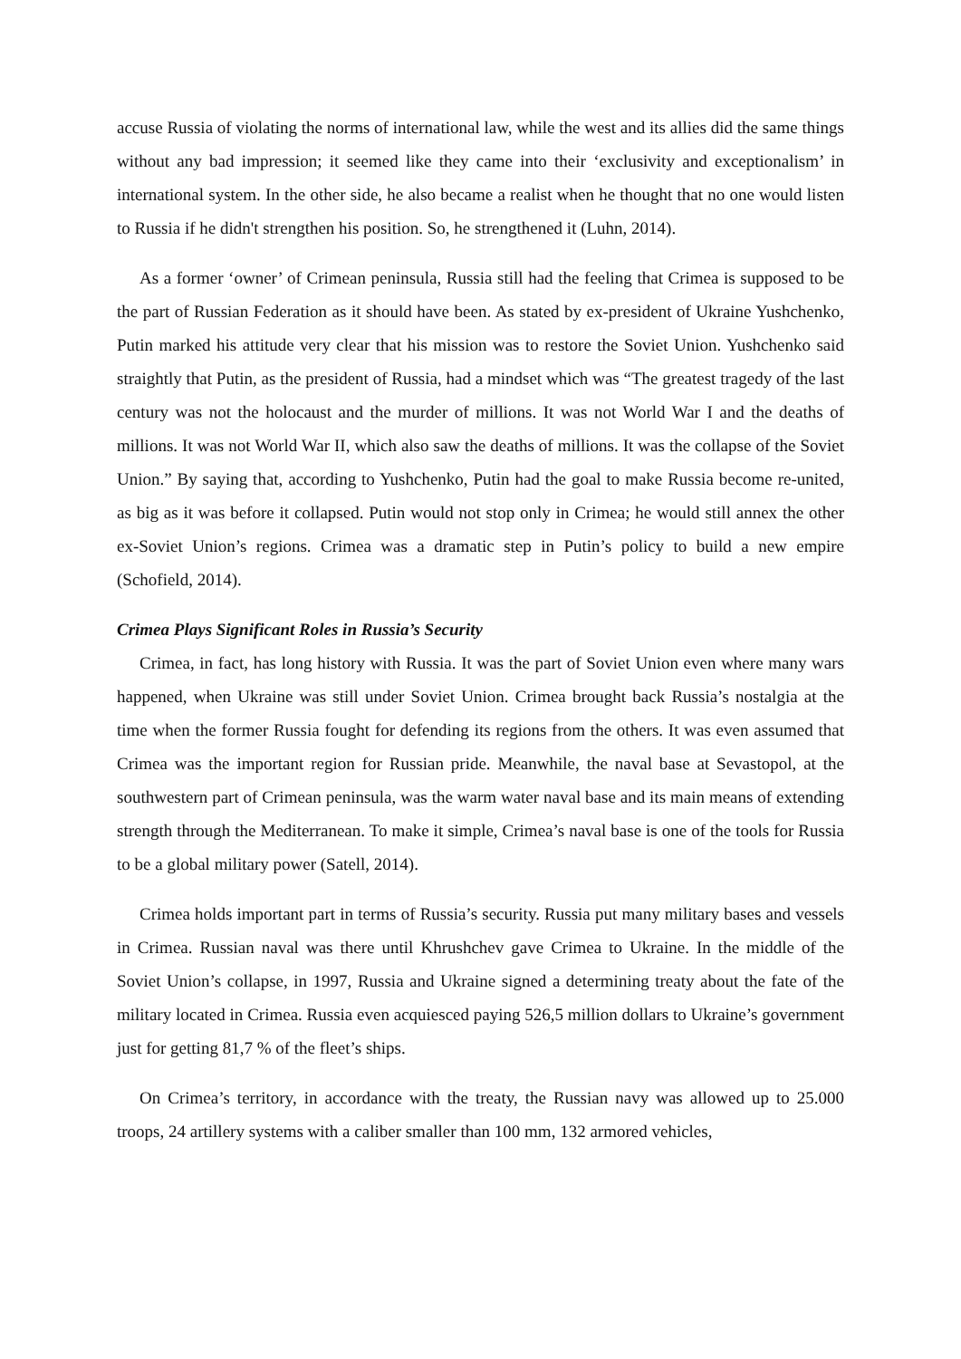accuse Russia of violating the norms of international law, while the west and its allies did the same things without any bad impression; it seemed like they came into their ‘exclusivity and exceptionalism’ in international system. In the other side, he also became a realist when he thought that no one would listen to Russia if he didn't strengthen his position. So, he strengthened it (Luhn, 2014).
As a former ‘owner’ of Crimean peninsula, Russia still had the feeling that Crimea is supposed to be the part of Russian Federation as it should have been. As stated by ex-president of Ukraine Yushchenko, Putin marked his attitude very clear that his mission was to restore the Soviet Union. Yushchenko said straightly that Putin, as the president of Russia, had a mindset which was “The greatest tragedy of the last century was not the holocaust and the murder of millions. It was not World War I and the deaths of millions. It was not World War II, which also saw the deaths of millions. It was the collapse of the Soviet Union.” By saying that, according to Yushchenko, Putin had the goal to make Russia become re-united, as big as it was before it collapsed. Putin would not stop only in Crimea; he would still annex the other ex-Soviet Union’s regions. Crimea was a dramatic step in Putin’s policy to build a new empire (Schofield, 2014).
Crimea Plays Significant Roles in Russia’s Security
Crimea, in fact, has long history with Russia. It was the part of Soviet Union even where many wars happened, when Ukraine was still under Soviet Union. Crimea brought back Russia’s nostalgia at the time when the former Russia fought for defending its regions from the others. It was even assumed that Crimea was the important region for Russian pride. Meanwhile, the naval base at Sevastopol, at the southwestern part of Crimean peninsula, was the warm water naval base and its main means of extending strength through the Mediterranean. To make it simple, Crimea’s naval base is one of the tools for Russia to be a global military power (Satell, 2014).
Crimea holds important part in terms of Russia’s security. Russia put many military bases and vessels in Crimea. Russian naval was there until Khrushchev gave Crimea to Ukraine. In the middle of the Soviet Union’s collapse, in 1997, Russia and Ukraine signed a determining treaty about the fate of the military located in Crimea. Russia even acquiesced paying 526,5 million dollars to Ukraine’s government just for getting 81,7 % of the fleet’s ships.
On Crimea’s territory, in accordance with the treaty, the Russian navy was allowed up to 25.000 troops, 24 artillery systems with a caliber smaller than 100 mm, 132 armored vehicles,